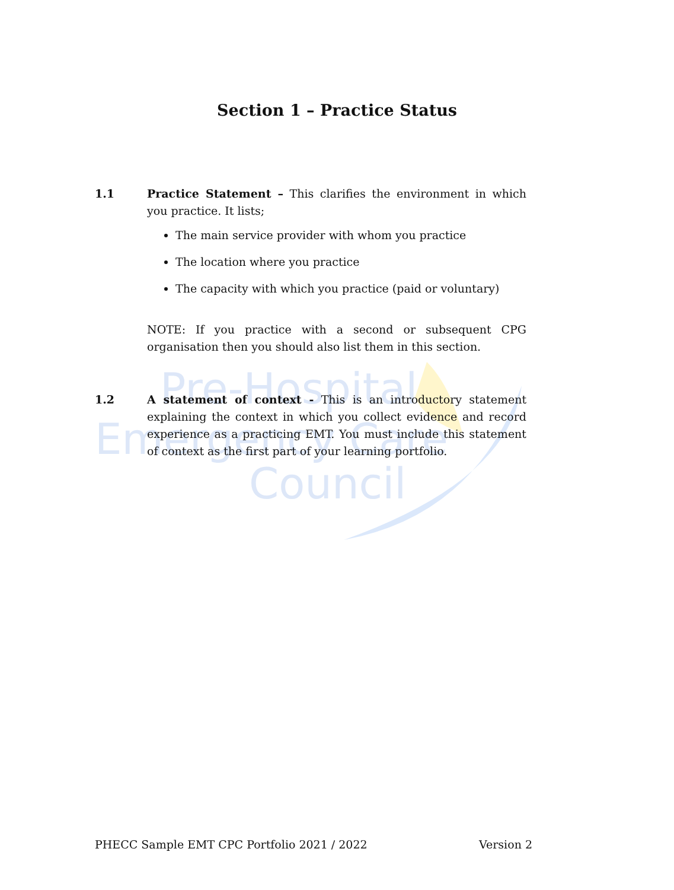Pre-Hospital
Emergency Care
Council
Section 1 – Practice Status
1.1 Practice Statement – This clarifies the environment in which you practice. It lists;
The main service provider with whom you practice
The location where you practice
The capacity with which you practice (paid or voluntary)
NOTE: If you practice with a second or subsequent CPG organisation then you should also list them in this section.
1.2 A statement of context - This is an introductory statement explaining the context in which you collect evidence and record experience as a practicing EMT. You must include this statement of context as the first part of your learning portfolio.
PHECC Sample EMT CPC Portfolio 2021 / 2022 Version 2